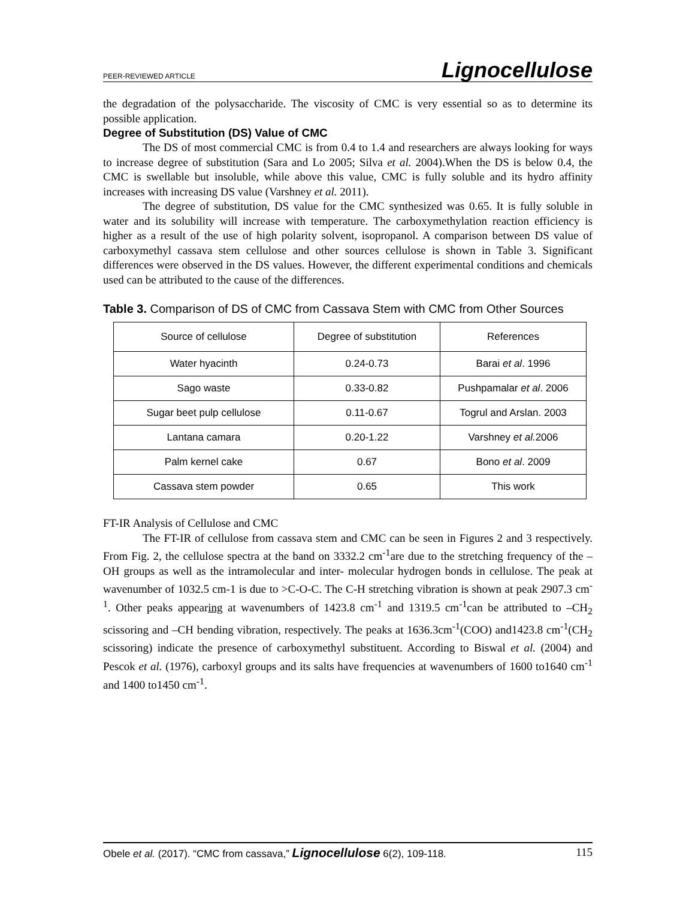PEER-REVIEWED ARTICLE Lignocellulose
the degradation of the polysaccharide. The viscosity of CMC is very essential so as to determine its possible application.
Degree of Substitution (DS) Value of CMC
The DS of most commercial CMC is from 0.4 to 1.4 and researchers are always looking for ways to increase degree of substitution (Sara and Lo 2005; Silva et al. 2004).When the DS is below 0.4, the CMC is swellable but insoluble, while above this value, CMC is fully soluble and its hydro affinity increases with increasing DS value (Varshney et al. 2011).
The degree of substitution, DS value for the CMC synthesized was 0.65. It is fully soluble in water and its solubility will increase with temperature. The carboxymethylation reaction efficiency is higher as a result of the use of high polarity solvent, isopropanol. A comparison between DS value of carboxymethyl cassava stem cellulose and other sources cellulose is shown in Table 3. Significant differences were observed in the DS values. However, the different experimental conditions and chemicals used can be attributed to the cause of the differences.
Table 3. Comparison of DS of CMC from Cassava Stem with CMC from Other Sources
| Source of cellulose | Degree of substitution | References |
| Water hyacinth | 0.24-0.73 | Barai et al . 1996 |
| Sago waste | 0.33-0.82 | Pushpamalar et al . 2006 |
| Sugar beet pulp cellulose | 0.11-0.67 | Togrul and Arslan. 2003 |
| Lantana camara | 0.20-1.22 | Varshney et al. 2006 |
| Palm kernel cake | 0.67 | Bono et al . 2009 |
| Cassava stem powder | 0.65 | This work |
FT-IR Analysis of Cellulose and CMC
The FT-IR of cellulose from cassava stem and CMC can be seen in Figures 2 and 3 respectively. From Fig. 2, the cellulose spectra at the band on 3332.2 cm<sup>-1</sup>are due to the stretching frequency of the –OH groups as well as the intramolecular and inter- molecular hydrogen bonds in cellulose. The peak at wavenumber of 1032.5 cm-1 is due to >C-O-C. The C-H stretching vibration is shown at peak 2907.3 cm<sup>-1</sup>. Other peaks appearing at wavenumbers of 1423.8 cm<sup>-1</sup> and 1319.5 cm<sup>-1</sup>can be attributed to –CH<sub>2</sub> scissoring and –CH bending vibration, respectively. The peaks at 1636.3cm<sup>-1</sup>(COO) and1423.8 cm<sup>-1</sup>(CH<sub>2</sub> scissoring) indicate the presence of carboxymethyl substituent. According to Biswal et al. (2004) and Pescok et al. (1976), carboxyl groups and its salts have frequencies at wavenumbers of 1600 to1640 cm<sup>-1</sup> and 1400 to1450 cm<sup>-1</sup>.
Obele et al. (2017). “CMC from cassava,” Lignocellulose 6(2), 109-118. 115